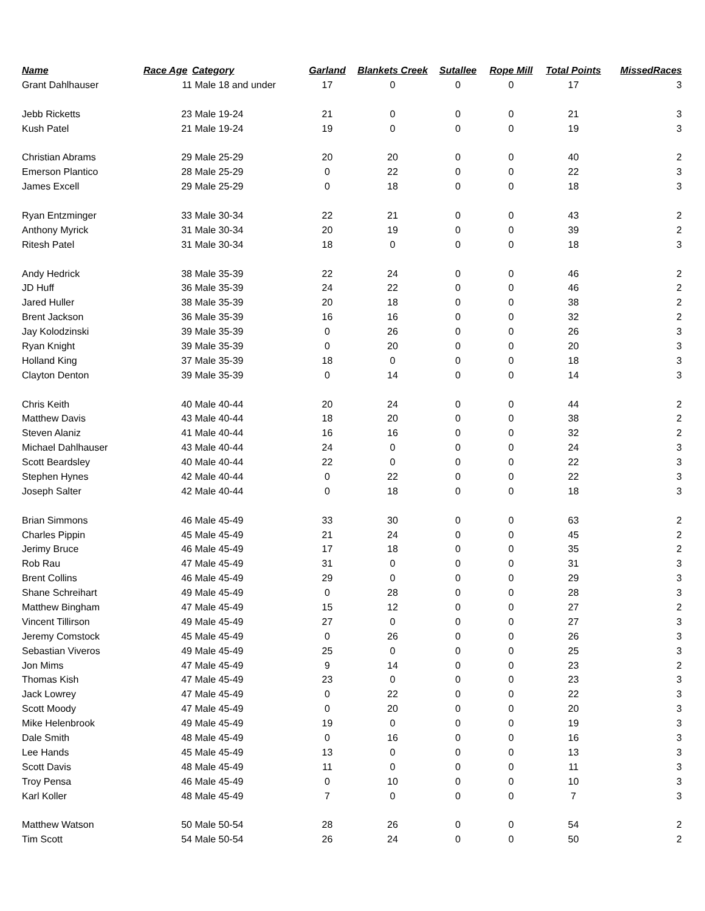| Name | Race Age | Category | Garland | Blankets Creek | Sutallee | Rope Mill | Total Points | MissedRaces |
| --- | --- | --- | --- | --- | --- | --- | --- | --- |
| Grant Dahlhauser | 11 | Male 18 and under | 17 | 0 | 0 | 0 | 17 | 3 |
| Jebb Ricketts | 23 | Male 19-24 | 21 | 0 | 0 | 0 | 21 | 3 |
| Kush Patel | 21 | Male 19-24 | 19 | 0 | 0 | 0 | 19 | 3 |
| Christian Abrams | 29 | Male 25-29 | 20 | 20 | 0 | 0 | 40 | 2 |
| Emerson Plantico | 28 | Male 25-29 | 0 | 22 | 0 | 0 | 22 | 3 |
| James Excell | 29 | Male 25-29 | 0 | 18 | 0 | 0 | 18 | 3 |
| Ryan Entzminger | 33 | Male 30-34 | 22 | 21 | 0 | 0 | 43 | 2 |
| Anthony Myrick | 31 | Male 30-34 | 20 | 19 | 0 | 0 | 39 | 2 |
| Ritesh Patel | 31 | Male 30-34 | 18 | 0 | 0 | 0 | 18 | 3 |
| Andy Hedrick | 38 | Male 35-39 | 22 | 24 | 0 | 0 | 46 | 2 |
| JD Huff | 36 | Male 35-39 | 24 | 22 | 0 | 0 | 46 | 2 |
| Jared Huller | 38 | Male 35-39 | 20 | 18 | 0 | 0 | 38 | 2 |
| Brent Jackson | 36 | Male 35-39 | 16 | 16 | 0 | 0 | 32 | 2 |
| Jay Kolodzinski | 39 | Male 35-39 | 0 | 26 | 0 | 0 | 26 | 3 |
| Ryan Knight | 39 | Male 35-39 | 0 | 20 | 0 | 0 | 20 | 3 |
| Holland King | 37 | Male 35-39 | 18 | 0 | 0 | 0 | 18 | 3 |
| Clayton Denton | 39 | Male 35-39 | 0 | 14 | 0 | 0 | 14 | 3 |
| Chris Keith | 40 | Male 40-44 | 20 | 24 | 0 | 0 | 44 | 2 |
| Matthew Davis | 43 | Male 40-44 | 18 | 20 | 0 | 0 | 38 | 2 |
| Steven Alaniz | 41 | Male 40-44 | 16 | 16 | 0 | 0 | 32 | 2 |
| Michael Dahlhauser | 43 | Male 40-44 | 24 | 0 | 0 | 0 | 24 | 3 |
| Scott Beardsley | 40 | Male 40-44 | 22 | 0 | 0 | 0 | 22 | 3 |
| Stephen Hynes | 42 | Male 40-44 | 0 | 22 | 0 | 0 | 22 | 3 |
| Joseph Salter | 42 | Male 40-44 | 0 | 18 | 0 | 0 | 18 | 3 |
| Brian Simmons | 46 | Male 45-49 | 33 | 30 | 0 | 0 | 63 | 2 |
| Charles Pippin | 45 | Male 45-49 | 21 | 24 | 0 | 0 | 45 | 2 |
| Jerimy Bruce | 46 | Male 45-49 | 17 | 18 | 0 | 0 | 35 | 2 |
| Rob Rau | 47 | Male 45-49 | 31 | 0 | 0 | 0 | 31 | 3 |
| Brent Collins | 46 | Male 45-49 | 29 | 0 | 0 | 0 | 29 | 3 |
| Shane Schreihart | 49 | Male 45-49 | 0 | 28 | 0 | 0 | 28 | 3 |
| Matthew Bingham | 47 | Male 45-49 | 15 | 12 | 0 | 0 | 27 | 2 |
| Vincent Tillirson | 49 | Male 45-49 | 27 | 0 | 0 | 0 | 27 | 3 |
| Jeremy Comstock | 45 | Male 45-49 | 0 | 26 | 0 | 0 | 26 | 3 |
| Sebastian Viveros | 49 | Male 45-49 | 25 | 0 | 0 | 0 | 25 | 3 |
| Jon Mims | 47 | Male 45-49 | 9 | 14 | 0 | 0 | 23 | 2 |
| Thomas Kish | 47 | Male 45-49 | 23 | 0 | 0 | 0 | 23 | 3 |
| Jack Lowrey | 47 | Male 45-49 | 0 | 22 | 0 | 0 | 22 | 3 |
| Scott Moody | 47 | Male 45-49 | 0 | 20 | 0 | 0 | 20 | 3 |
| Mike Helenbrook | 49 | Male 45-49 | 19 | 0 | 0 | 0 | 19 | 3 |
| Dale Smith | 48 | Male 45-49 | 0 | 16 | 0 | 0 | 16 | 3 |
| Lee Hands | 45 | Male 45-49 | 13 | 0 | 0 | 0 | 13 | 3 |
| Scott Davis | 48 | Male 45-49 | 11 | 0 | 0 | 0 | 11 | 3 |
| Troy Pensa | 46 | Male 45-49 | 0 | 10 | 0 | 0 | 10 | 3 |
| Karl Koller | 48 | Male 45-49 | 7 | 0 | 0 | 0 | 7 | 3 |
| Matthew Watson | 50 | Male 50-54 | 28 | 26 | 0 | 0 | 54 | 2 |
| Tim Scott | 54 | Male 50-54 | 26 | 24 | 0 | 0 | 50 | 2 |